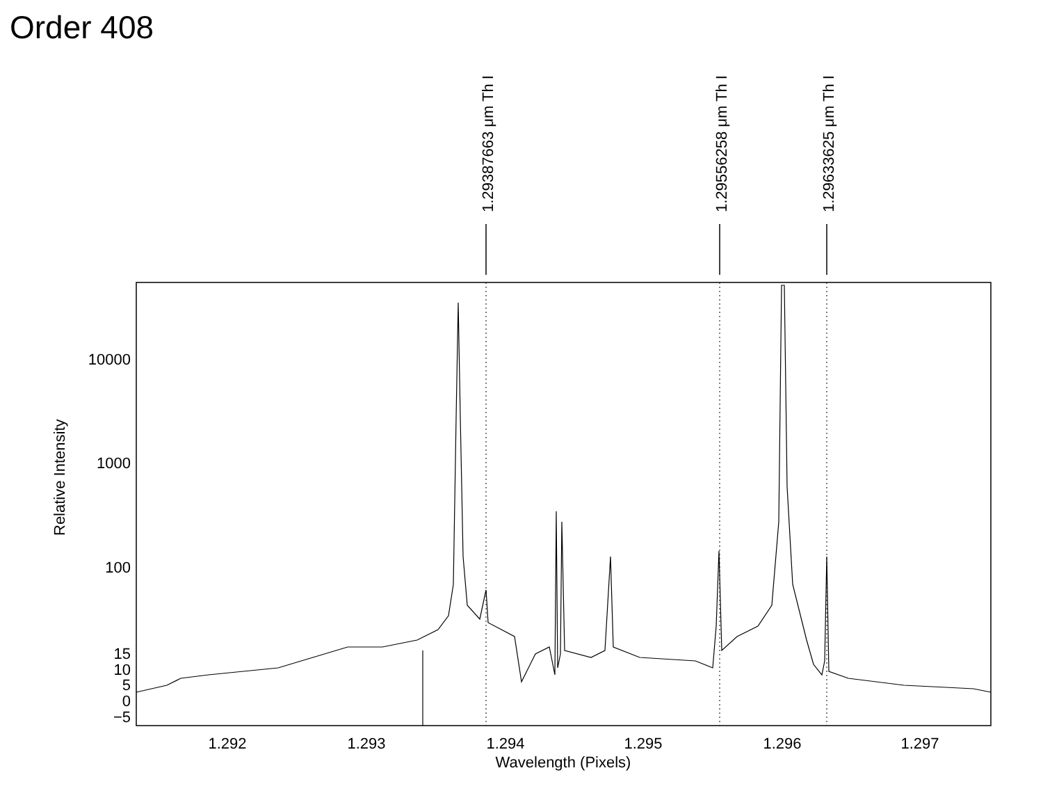Order 408
10000
1000
100
15
10
5
0
−5
1.292
1.293
1.294
1.295
1.296
1.297
Wavelength (Pixels)
Relative Intensity
1.29387663 μm Th I
1.29556258 μm Th I
1.29633625 μm Th I